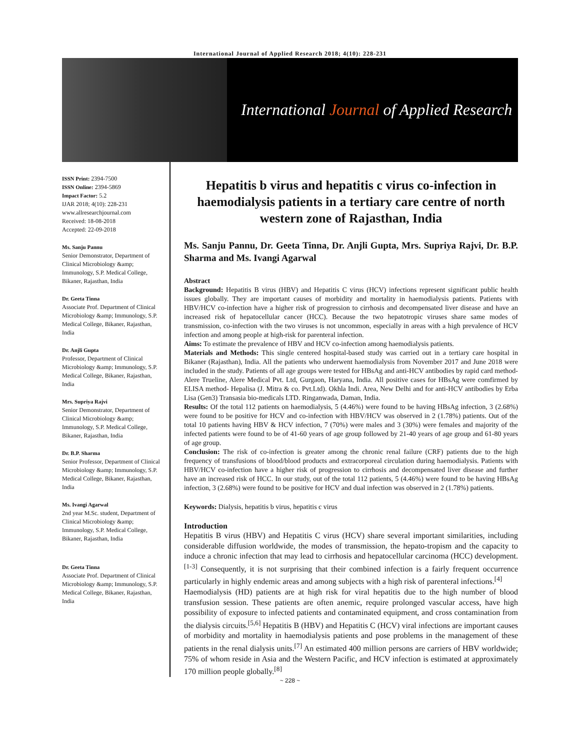International Journal of Applied Research 2018; 4(10): 228-231
International Journal of Applied Research
ISSN Print: 2394-7500
ISSN Online: 2394-5869
Impact Factor: 5.2
IJAR 2018; 4(10): 228-231
www.allresearchjournal.com
Received: 18-08-2018
Accepted: 22-09-2018
Ms. Sanju Pannu
Senior Demonstrator, Department of Clinical Microbiology &amp; Immunology, S.P. Medical College, Bikaner, Rajasthan, India
Dr. Geeta Tinna
Associate Prof. Department of Clinical Microbiology &amp; Immunology, S.P. Medical College, Bikaner, Rajasthan, India
Dr. Anjli Gupta
Professor, Department of Clinical Microbiology &amp; Immunology, S.P. Medical College, Bikaner, Rajasthan, India
Mrs. Supriya Rajvi
Senior Demonstrator, Department of Clinical Microbiology &amp; Immunology, S.P. Medical College, Bikaner, Rajasthan, India
Dr. B.P. Sharma
Senior Professor, Department of Clinical Microbiology &amp; Immunology, S.P. Medical College, Bikaner, Rajasthan, India
Ms. Ivangi Agarwal
2nd year M.Sc. student, Department of Clinical Microbiology &amp; Immunology, S.P. Medical College, Bikaner, Rajasthan, India
Dr. Geeta Tinna
Associate Prof. Department of Clinical Microbiology &amp; Immunology, S.P. Medical College, Bikaner, Rajasthan, India
Hepatitis b virus and hepatitis c virus co-infection in haemodialysis patients in a tertiary care centre of north western zone of Rajasthan, India
Ms. Sanju Pannu, Dr. Geeta Tinna, Dr. Anjli Gupta, Mrs. Supriya Rajvi, Dr. B.P. Sharma and Ms. Ivangi Agarwal
Abstract
Background: Hepatitis B virus (HBV) and Hepatitis C virus (HCV) infections represent significant public health issues globally. They are important causes of morbidity and mortality in haemodialysis patients. Patients with HBV/HCV co-infection have a higher risk of progression to cirrhosis and decompensated liver disease and have an increased risk of hepatocellular cancer (HCC). Because the two hepatotropic viruses share same modes of transmission, co-infection with the two viruses is not uncommon, especially in areas with a high prevalence of HCV infection and among people at high-risk for parenteral infection.
Aims: To estimate the prevalence of HBV and HCV co-infection among haemodialysis patients.
Materials and Methods: This single centered hospital-based study was carried out in a tertiary care hospital in Bikaner (Rajasthan), India. All the patients who underwent haemodialysis from November 2017 and June 2018 were included in the study. Patients of all age groups were tested for HBsAg and anti-HCV antibodies by rapid card method-Alere Trueline, Alere Medical Pvt. Ltd, Gurgaon, Haryana, India. All positive cases for HBsAg were comfirmed by ELISA method- Hepalisa (J. Mitra & co. Pvt.Ltd). Okhla Indi. Area, New Delhi and for anti-HCV antibodies by Erba Lisa (Gen3) Transasia bio-medicals LTD. Ringanwada, Daman, India.
Results: Of the total 112 patients on haemodialysis, 5 (4.46%) were found to be having HBsAg infection, 3 (2.68%) were found to be positive for HCV and co-infection with HBV/HCV was observed in 2 (1.78%) patients. Out of the total 10 patients having HBV & HCV infection, 7 (70%) were males and 3 (30%) were females and majority of the infected patients were found to be of 41-60 years of age group followed by 21-40 years of age group and 61-80 years of age group.
Conclusion: The risk of co-infection is greater among the chronic renal failure (CRF) patients due to the high frequency of transfusions of blood/blood products and extracorporeal circulation during haemodialysis. Patients with HBV/HCV co-infection have a higher risk of progression to cirrhosis and decompensated liver disease and further have an increased risk of HCC. In our study, out of the total 112 patients, 5 (4.46%) were found to be having HBsAg infection, 3 (2.68%) were found to be positive for HCV and dual infection was observed in 2 (1.78%) patients.
Keywords: Dialysis, hepatitis b virus, hepatitis c virus
Introduction
Hepatitis B virus (HBV) and Hepatitis C virus (HCV) share several important similarities, including considerable diffusion worldwide, the modes of transmission, the hepato-tropism and the capacity to induce a chronic infection that may lead to cirrhosis and hepatocellular carcinoma (HCC) development.<sup>[1-3]</sup> Consequently, it is not surprising that their combined infection is a fairly frequent occurrence particularly in highly endemic areas and among subjects with a high risk of parenteral infections.<sup>[4]</sup>
Haemodialysis (HD) patients are at high risk for viral hepatitis due to the high number of blood transfusion session. These patients are often anemic, require prolonged vascular access, have high possibility of exposure to infected patients and contaminated equipment, and cross contamination from the dialysis circuits.<sup>[5,6]</sup> Hepatitis B (HBV) and Hepatitis C (HCV) viral infections are important causes of morbidity and mortality in haemodialysis patients and pose problems in the management of these patients in the renal dialysis units.<sup>[7]</sup> An estimated 400 million persons are carriers of HBV worldwide; 75% of whom reside in Asia and the Western Pacific, and HCV infection is estimated at approximately 170 million people globally.<sup>[8]</sup>
~ 228 ~